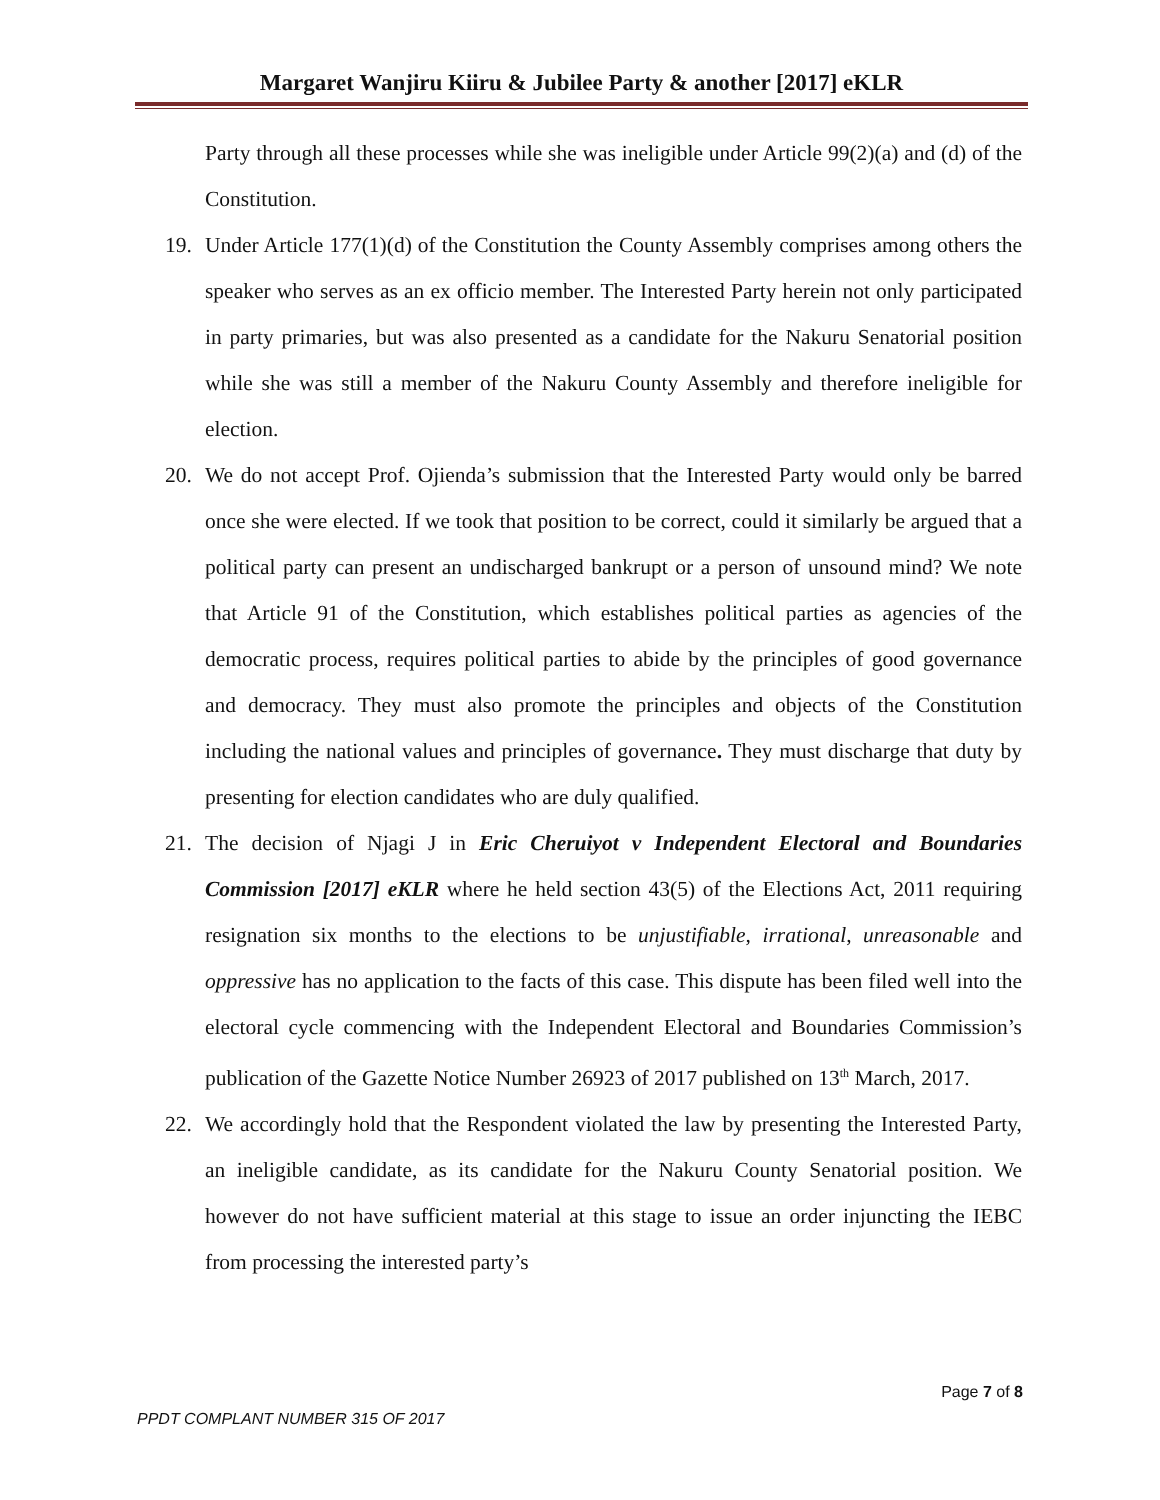Margaret Wanjiru Kiiru & Jubilee Party & another [2017] eKLR
Party through all these processes while she was ineligible under Article 99(2)(a) and (d) of the Constitution.
19. Under Article 177(1)(d) of the Constitution the County Assembly comprises among others the speaker who serves as an ex officio member. The Interested Party herein not only participated in party primaries, but was also presented as a candidate for the Nakuru Senatorial position while she was still a member of the Nakuru County Assembly and therefore ineligible for election.
20. We do not accept Prof. Ojienda’s submission that the Interested Party would only be barred once she were elected. If we took that position to be correct, could it similarly be argued that a political party can present an undischarged bankrupt or a person of unsound mind? We note that Article 91 of the Constitution, which establishes political parties as agencies of the democratic process, requires political parties to abide by the principles of good governance and democracy. They must also promote the principles and objects of the Constitution including the national values and principles of governance. They must discharge that duty by presenting for election candidates who are duly qualified.
21. The decision of Njagi J in Eric Cheruiyot v Independent Electoral and Boundaries Commission [2017] eKLR where he held section 43(5) of the Elections Act, 2011 requiring resignation six months to the elections to be unjustifiable, irrational, unreasonable and oppressive has no application to the facts of this case. This dispute has been filed well into the electoral cycle commencing with the Independent Electoral and Boundaries Commission’s publication of the Gazette Notice Number 26923 of 2017 published on 13<sup>th</sup> March, 2017.
22. We accordingly hold that the Respondent violated the law by presenting the Interested Party, an ineligible candidate, as its candidate for the Nakuru County Senatorial position. We however do not have sufficient material at this stage to issue an order injuncting the IEBC from processing the interested party’s
Page 7 of 8
PPDT COMPLANT NUMBER 315 OF 2017